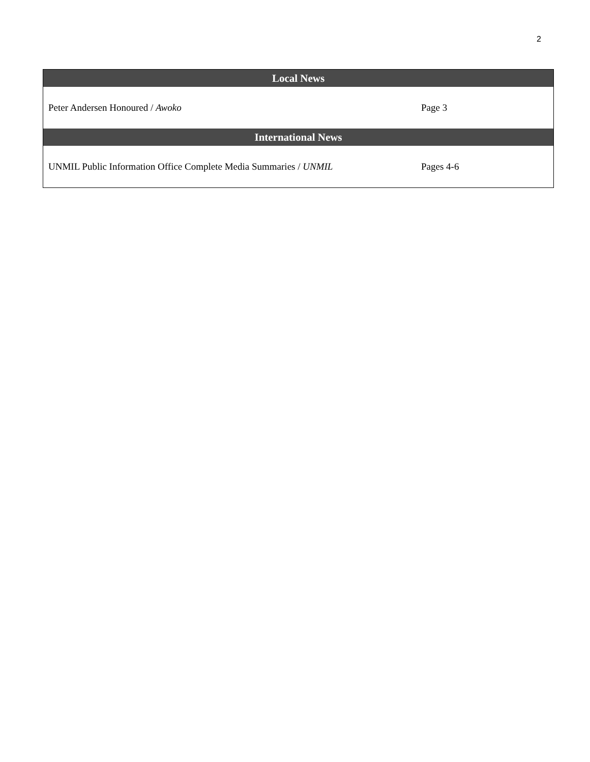2
| Local News | |
| --- | --- |
| Peter Andersen Honoured / Awoko | Page 3 |
| International News | |
| UNMIL Public Information Office Complete Media Summaries / UNMIL | Pages 4-6 |